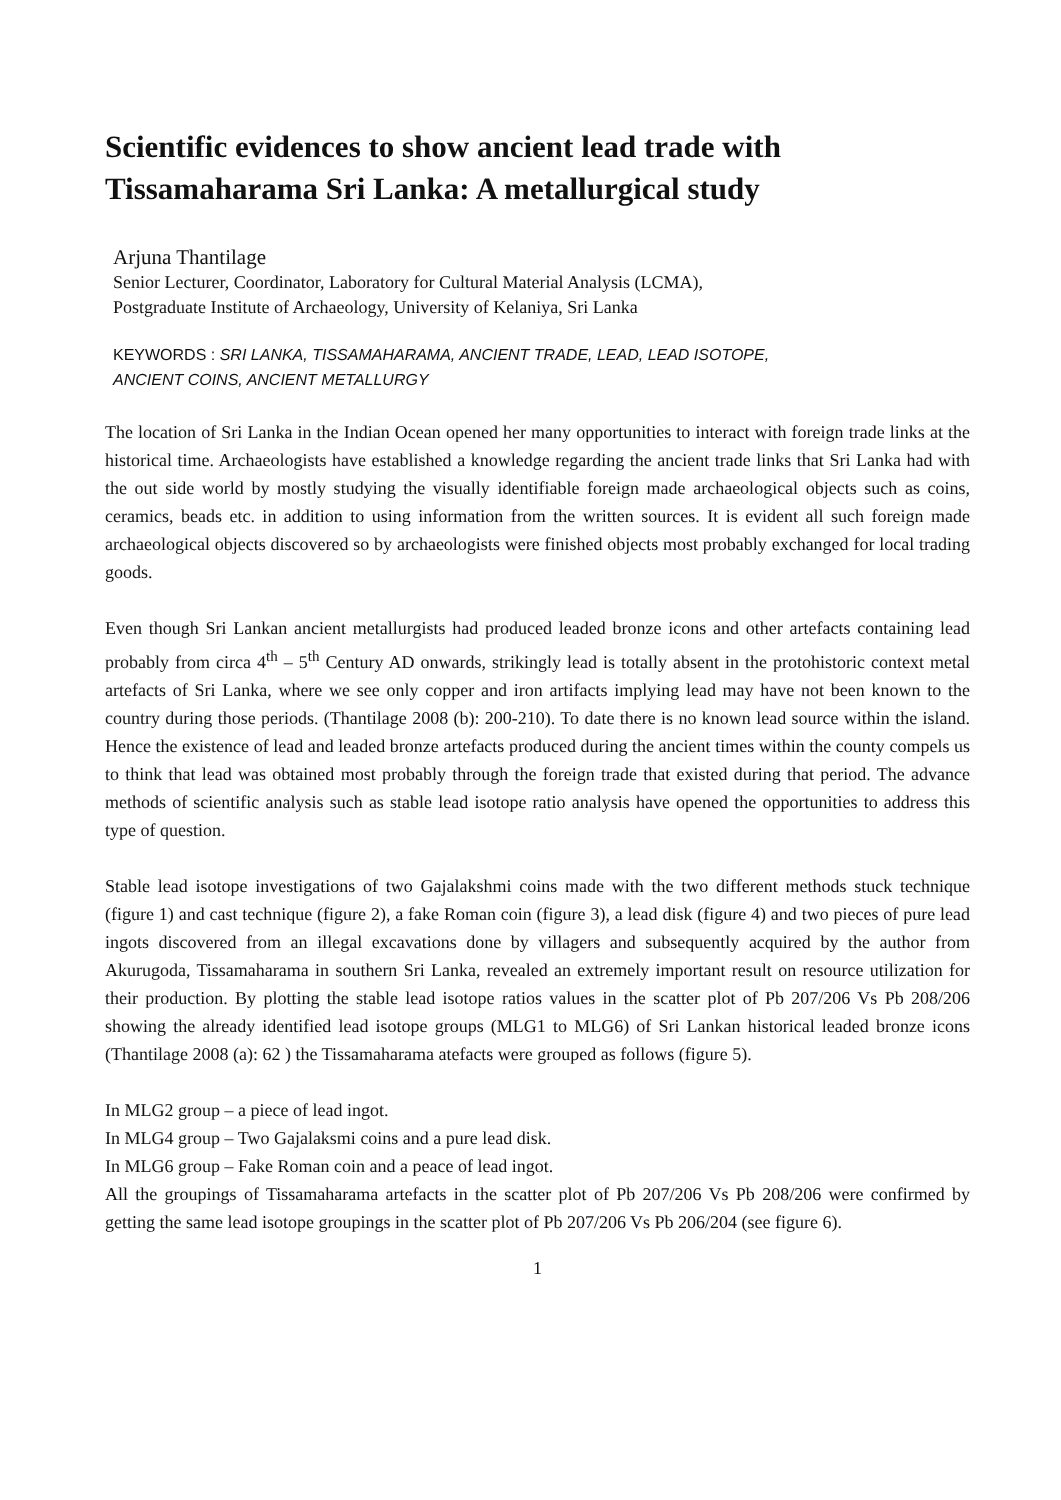Scientific evidences to show ancient lead trade with Tissamaharama Sri Lanka: A metallurgical study
Arjuna Thantilage
Senior Lecturer, Coordinator, Laboratory for Cultural Material Analysis (LCMA),
Postgraduate Institute of Archaeology, University of Kelaniya, Sri Lanka
KEYWORDS : SRI LANKA, TISSAMAHARAMA, ANCIENT TRADE, LEAD, LEAD ISOTOPE,
ANCIENT COINS, ANCIENT METALLURGY
The location of Sri Lanka in the Indian Ocean opened her many opportunities to interact with foreign trade links at the historical time. Archaeologists have established a knowledge regarding the ancient trade links that Sri Lanka had with the out side world by mostly studying the visually identifiable foreign made archaeological objects such as coins, ceramics, beads etc. in addition to using information from the written sources. It is evident all such foreign made archaeological objects discovered so by archaeologists were finished objects most probably exchanged for local trading goods.
Even though Sri Lankan ancient metallurgists had produced leaded bronze icons and other artefacts containing lead probably from circa 4<sup>th</sup> – 5<sup>th</sup> Century AD onwards, strikingly lead is totally absent in the protohistoric context metal artefacts of Sri Lanka, where we see only copper and iron artifacts implying lead may have not been known to the country during those periods. (Thantilage 2008 (b): 200-210). To date there is no known lead source within the island. Hence the existence of lead and leaded bronze artefacts produced during the ancient times within the county compels us to think that lead was obtained most probably through the foreign trade that existed during that period. The advance methods of scientific analysis such as stable lead isotope ratio analysis have opened the opportunities to address this type of question.
Stable lead isotope investigations of two Gajalakshmi coins made with the two different methods stuck technique (figure 1) and cast technique (figure 2), a fake Roman coin (figure 3), a lead disk (figure 4) and two pieces of pure lead ingots discovered from an illegal excavations done by villagers and subsequently acquired by the author from Akurugoda, Tissamaharama in southern Sri Lanka, revealed an extremely important result on resource utilization for their production. By plotting the stable lead isotope ratios values in the scatter plot of Pb 207/206 Vs Pb 208/206 showing the already identified lead isotope groups (MLG1 to MLG6) of Sri Lankan historical leaded bronze icons (Thantilage 2008 (a): 62 ) the Tissamaharama atefacts were grouped as follows (figure 5).
In MLG2 group – a piece of lead ingot.
In MLG4 group – Two Gajalaksmi coins and a pure lead disk.
In MLG6 group – Fake Roman coin and a peace of lead ingot.
All the groupings of Tissamaharama artefacts in the scatter plot of Pb 207/206 Vs Pb 208/206 were confirmed by getting the same lead isotope groupings in the scatter plot of Pb 207/206 Vs Pb 206/204 (see figure 6).
1